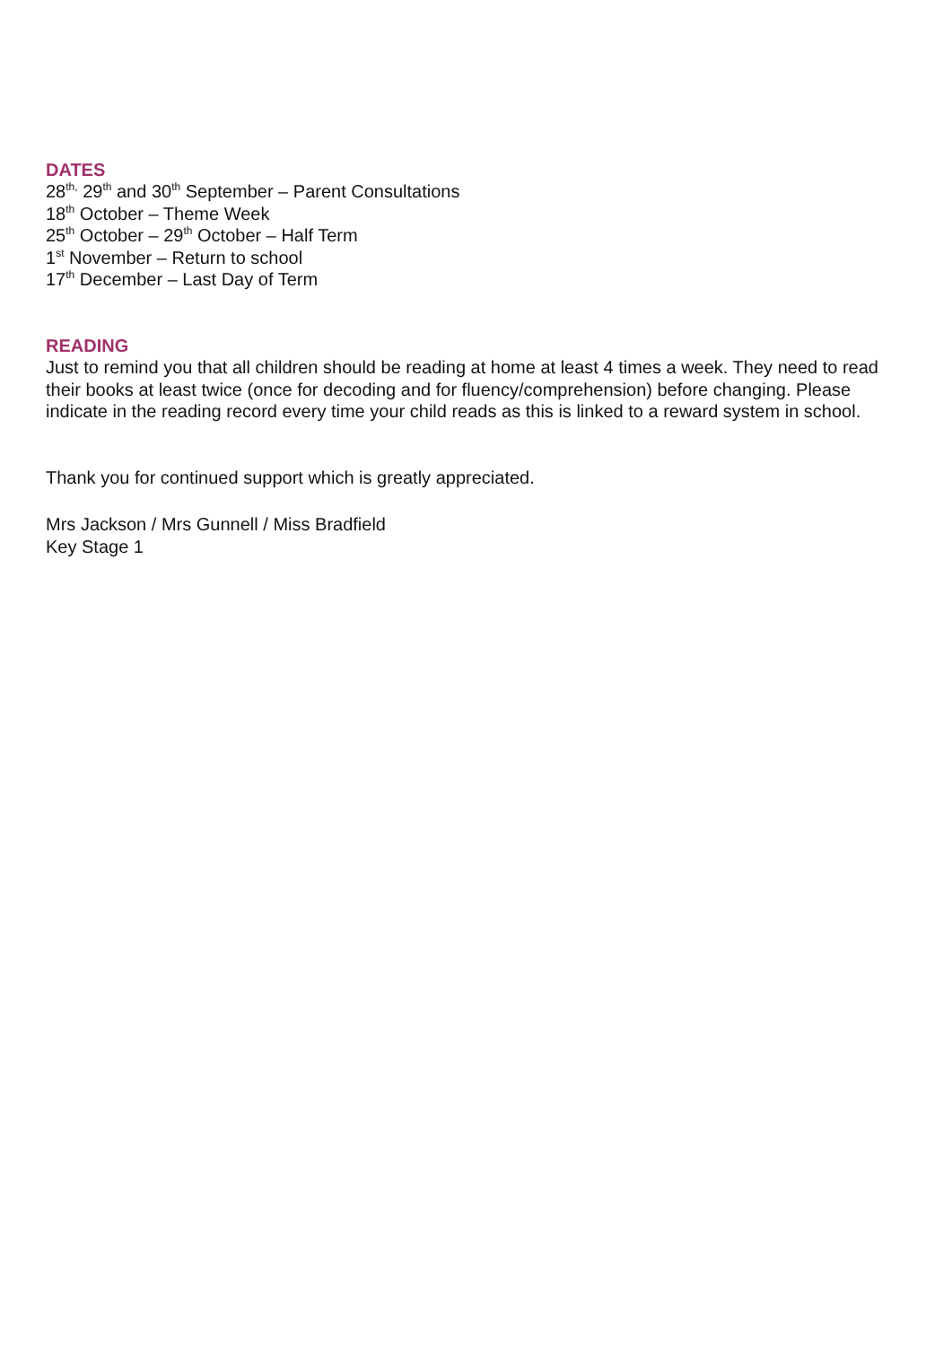DATES
28<sup>th,</sup> 29<sup>th</sup> and 30<sup>th</sup> September – Parent Consultations
18<sup>th</sup> October – Theme Week
25<sup>th</sup> October – 29<sup>th</sup> October – Half Term
1<sup>st</sup> November – Return to school
17<sup>th</sup> December – Last Day of Term
READING
Just to remind you that all children should be reading at home at least 4 times a week. They need to read their books at least twice (once for decoding and for fluency/comprehension) before changing. Please indicate in the reading record every time your child reads as this is linked to a reward system in school.
Thank you for continued support which is greatly appreciated.
Mrs Jackson / Mrs Gunnell / Miss Bradfield
Key Stage 1